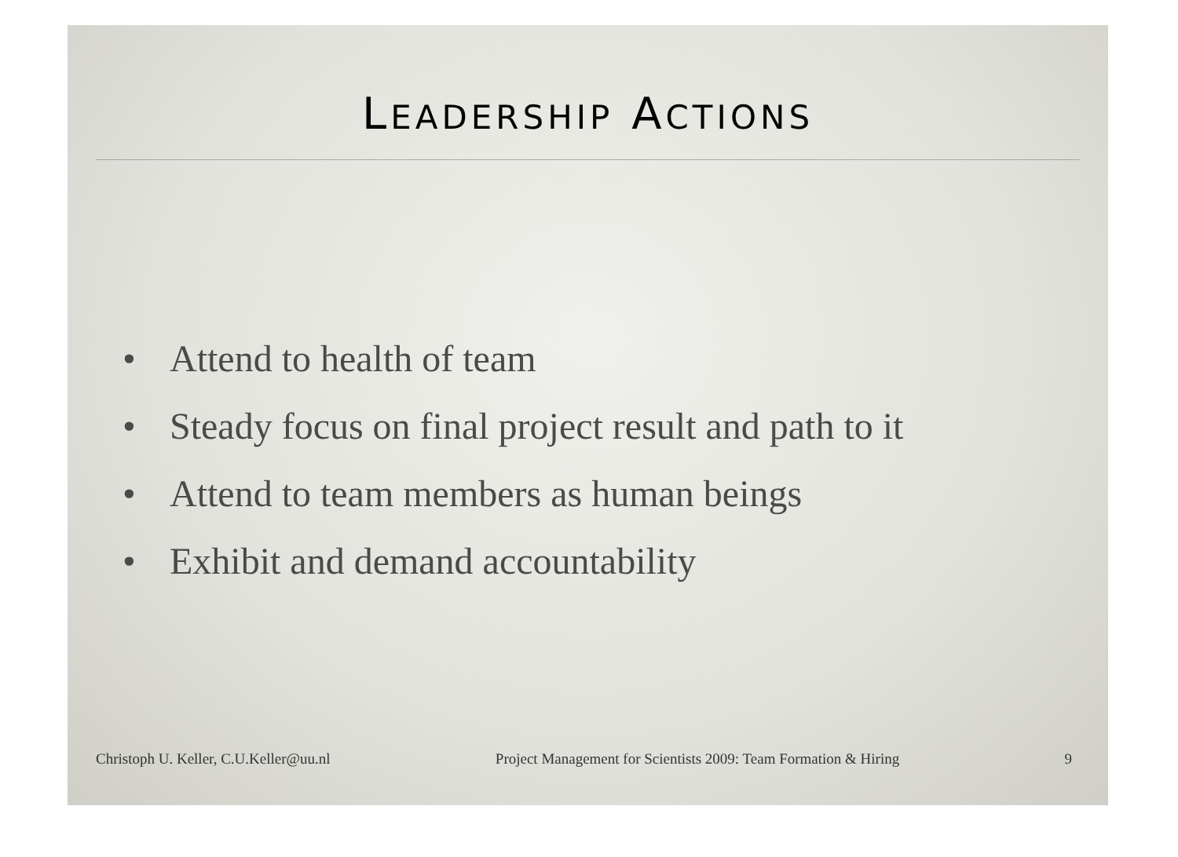LEADERSHIP ACTIONS
• Attend to health of team
• Steady focus on final project result and path to it
• Attend to team members as human beings
• Exhibit and demand accountability
Christoph U. Keller, C.U.Keller@uu.nl
Project Management for Scientists 2009: Team Formation & Hiring
9